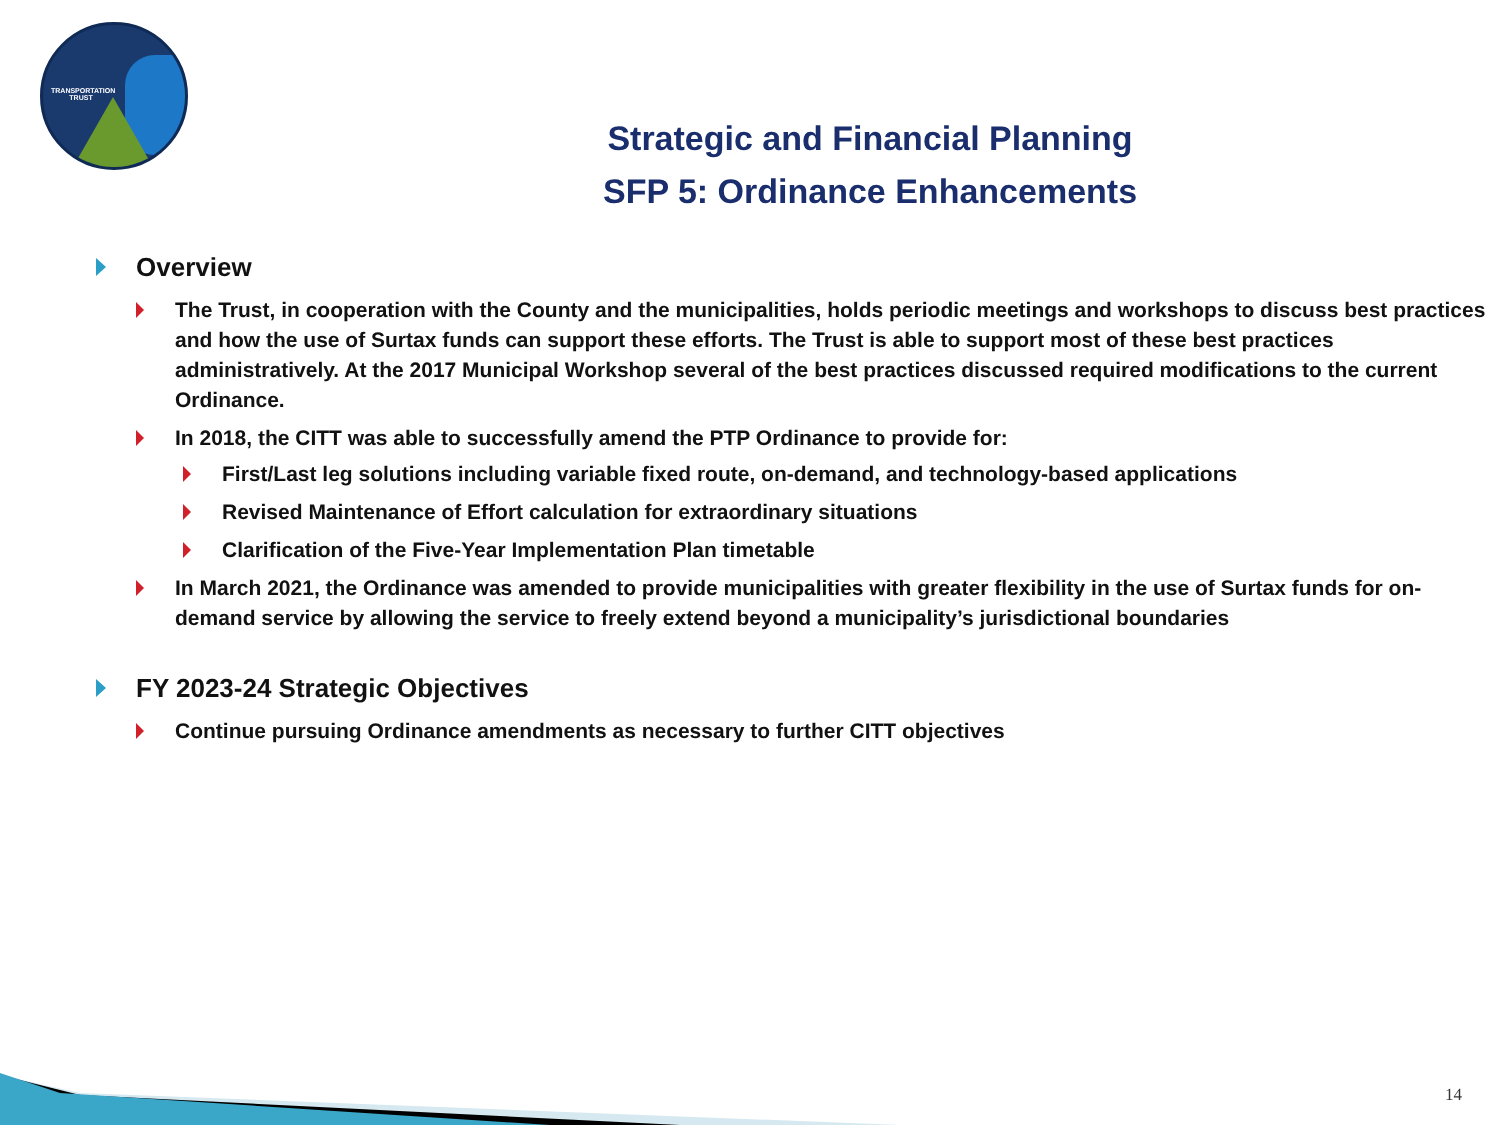TRANSPORTATION TRUST
Strategic and Financial Planning
SFP 5: Ordinance Enhancements
Overview
The Trust, in cooperation with the County and the municipalities, holds periodic meetings and workshops to discuss best practices and how the use of Surtax funds can support these efforts. The Trust is able to support most of these best practices administratively. At the 2017 Municipal Workshop several of the best practices discussed required modifications to the current Ordinance.
In 2018, the CITT was able to successfully amend the PTP Ordinance to provide for:
First/Last leg solutions including variable fixed route, on-demand, and technology-based applications
Revised Maintenance of Effort calculation for extraordinary situations
Clarification of the Five-Year Implementation Plan timetable
In March 2021, the Ordinance was amended to provide municipalities with greater flexibility in the use of Surtax funds for on-demand service by allowing the service to freely extend beyond a municipality’s jurisdictional boundaries
FY 2023-24 Strategic Objectives
Continue pursuing Ordinance amendments as necessary to further CITT objectives
14